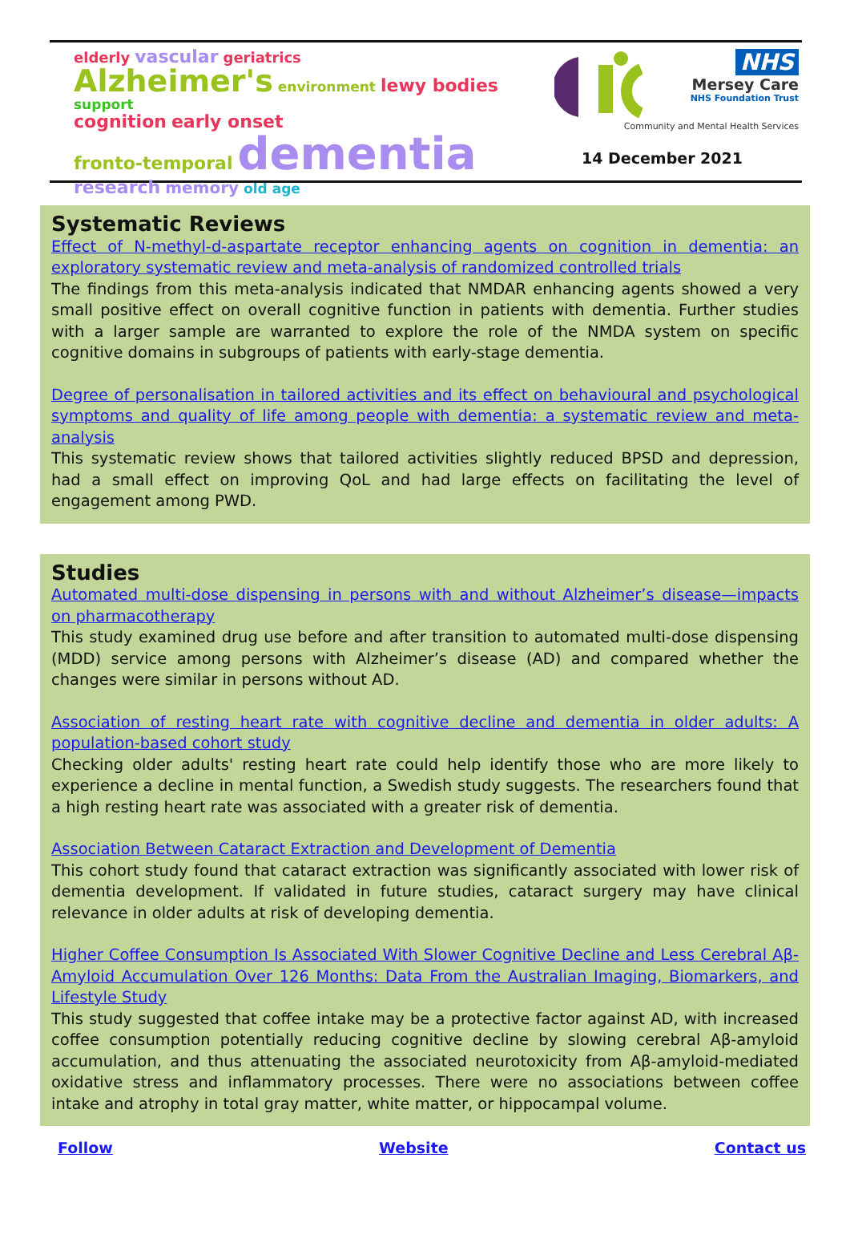elderly vascular geriatrics
Alzheimer's environment lewy bodies support
cognition early onset
fronto-temporal dementia
research memory old age
NHS
Mersey Care
NHS Foundation Trust
Community and Mental Health Services
14 December 2021
Systematic Reviews
Effect of N-methyl-d-aspartate receptor enhancing agents on cognition in dementia: an exploratory systematic review and meta-analysis of randomized controlled trials
The findings from this meta-analysis indicated that NMDAR enhancing agents showed a very small positive effect on overall cognitive function in patients with dementia. Further studies with a larger sample are warranted to explore the role of the NMDA system on specific cognitive domains in subgroups of patients with early-stage dementia.
Degree of personalisation in tailored activities and its effect on behavioural and psychological symptoms and quality of life among people with dementia: a systematic review and meta-analysis
This systematic review shows that tailored activities slightly reduced BPSD and depression, had a small effect on improving QoL and had large effects on facilitating the level of engagement among PWD.
Studies
Automated multi-dose dispensing in persons with and without Alzheimer’s disease—impacts on pharmacotherapy
This study examined drug use before and after transition to automated multi-dose dispensing (MDD) service among persons with Alzheimer’s disease (AD) and compared whether the changes were similar in persons without AD.
Association of resting heart rate with cognitive decline and dementia in older adults: A population-based cohort study
Checking older adults' resting heart rate could help identify those who are more likely to experience a decline in mental function, a Swedish study suggests. The researchers found that a high resting heart rate was associated with a greater risk of dementia.
Association Between Cataract Extraction and Development of Dementia
This cohort study found that cataract extraction was significantly associated with lower risk of dementia development. If validated in future studies, cataract surgery may have clinical relevance in older adults at risk of developing dementia.
Higher Coffee Consumption Is Associated With Slower Cognitive Decline and Less Cerebral Aβ-Amyloid Accumulation Over 126 Months: Data From the Australian Imaging, Biomarkers, and Lifestyle Study
This study suggested that coffee intake may be a protective factor against AD, with increased coffee consumption potentially reducing cognitive decline by slowing cerebral Aβ-amyloid accumulation, and thus attenuating the associated neurotoxicity from Aβ-amyloid-mediated oxidative stress and inflammatory processes. There were no associations between coffee intake and atrophy in total gray matter, white matter, or hippocampal volume.
Follow Website Contact us